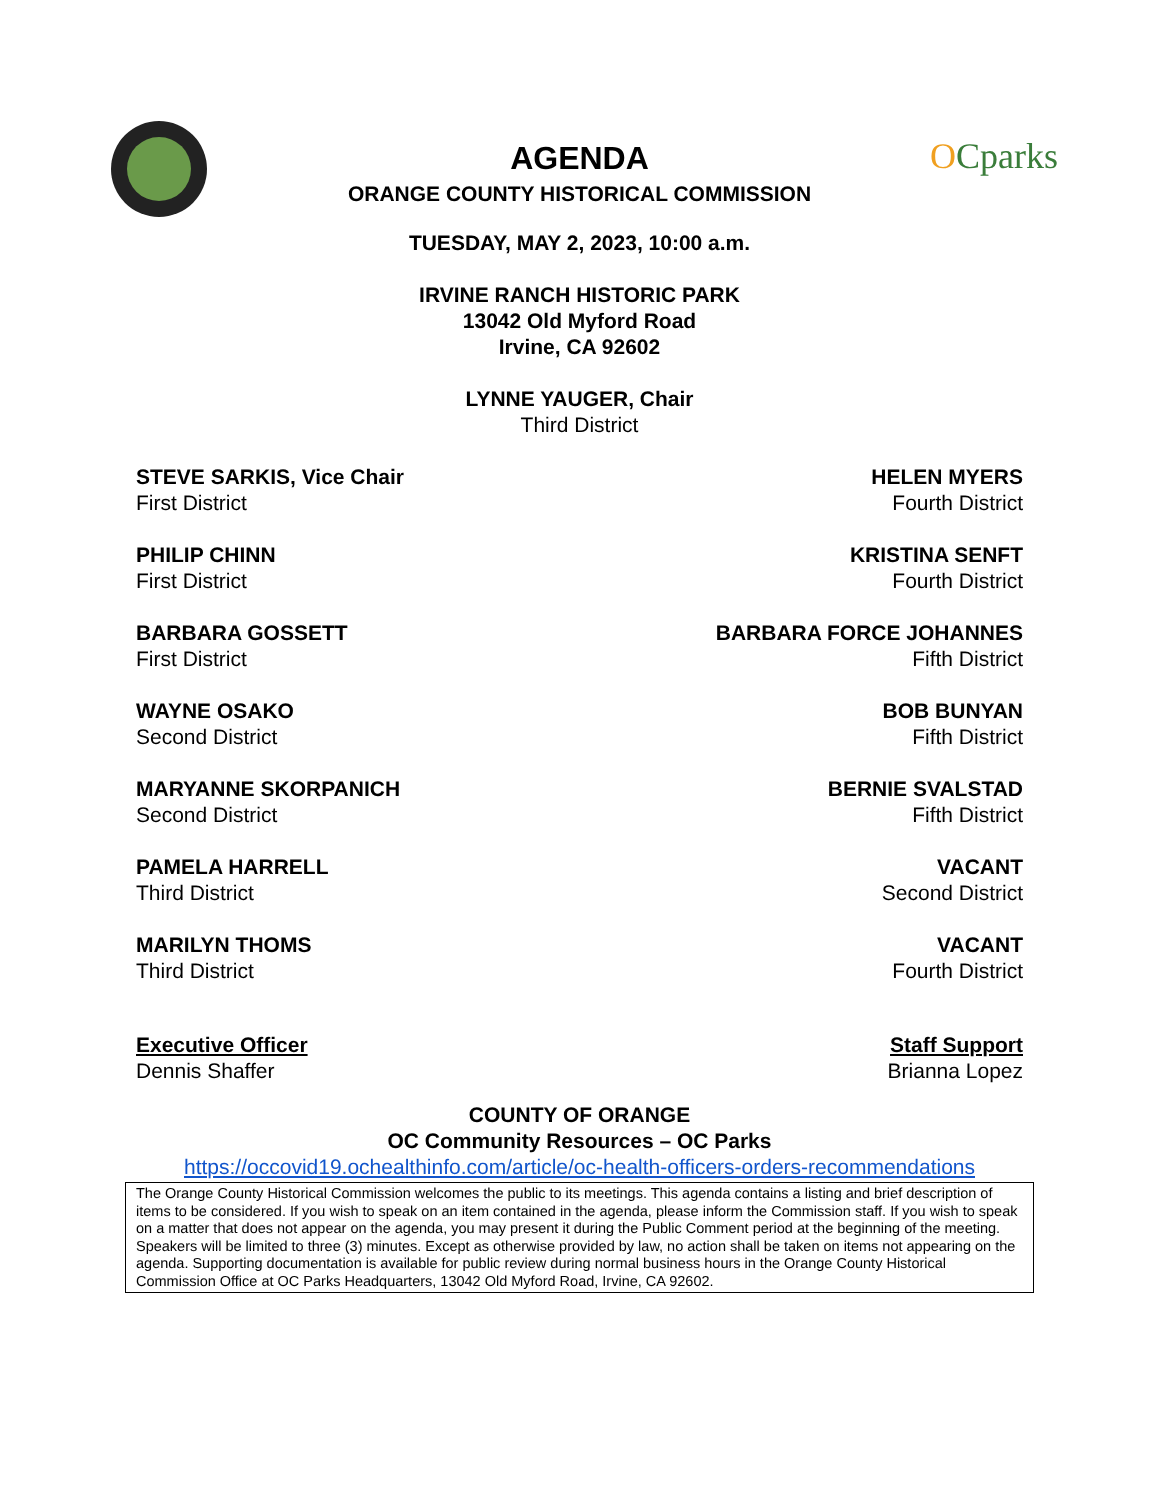AGENDA
ORANGE COUNTY HISTORICAL COMMISSION
OCparks
TUESDAY, MAY 2, 2023, 10:00 a.m.
IRVINE RANCH HISTORIC PARK
13042 Old Myford Road
Irvine, CA 92602
LYNNE YAUGER, Chair
Third District
STEVE SARKIS, Vice Chair
First District
HELEN MYERS
Fourth District
PHILIP CHINN
First District
KRISTINA SENFT
Fourth District
BARBARA GOSSETT
First District
BARBARA FORCE JOHANNES
Fifth District
WAYNE OSAKO
Second District
BOB BUNYAN
Fifth District
MARYANNE SKORPANICH
Second District
BERNIE SVALSTAD
Fifth District
PAMELA HARRELL
Third District
VACANT
Second District
MARILYN THOMS
Third District
VACANT
Fourth District
Executive Officer
Dennis Shaffer
Staff Support
Brianna Lopez
COUNTY OF ORANGE
OC Community Resources – OC Parks
https://occovid19.ochealthinfo.com/article/oc-health-officers-orders-recommendations
The Orange County Historical Commission welcomes the public to its meetings. This agenda contains a listing and brief description of items to be considered. If you wish to speak on an item contained in the agenda, please inform the Commission staff. If you wish to speak on a matter that does not appear on the agenda, you may present it during the Public Comment period at the beginning of the meeting. Speakers will be limited to three (3) minutes. Except as otherwise provided by law, no action shall be taken on items not appearing on the agenda. Supporting documentation is available for public review during normal business hours in the Orange County Historical Commission Office at OC Parks Headquarters, 13042 Old Myford Road, Irvine, CA 92602.